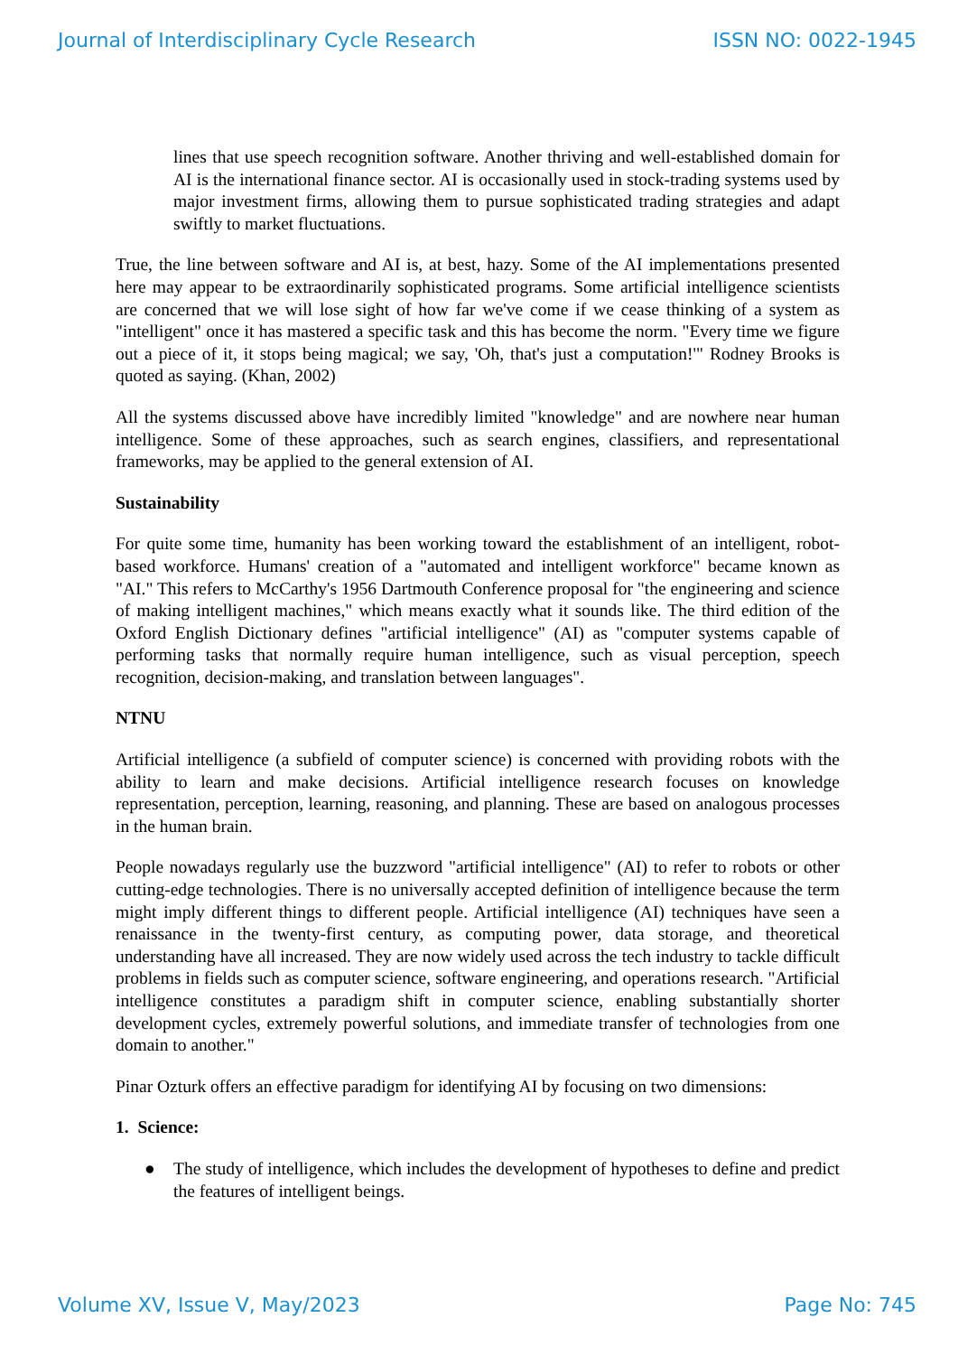Journal of Interdisciplinary Cycle Research ISSN NO: 0022-1945
lines that use speech recognition software. Another thriving and well-established domain for AI is the international finance sector. AI is occasionally used in stock-trading systems used by major investment firms, allowing them to pursue sophisticated trading strategies and adapt swiftly to market fluctuations.
True, the line between software and AI is, at best, hazy. Some of the AI implementations presented here may appear to be extraordinarily sophisticated programs. Some artificial intelligence scientists are concerned that we will lose sight of how far we've come if we cease thinking of a system as "intelligent" once it has mastered a specific task and this has become the norm. "Every time we figure out a piece of it, it stops being magical; we say, 'Oh, that's just a computation!'" Rodney Brooks is quoted as saying. (Khan, 2002)
All the systems discussed above have incredibly limited "knowledge" and are nowhere near human intelligence. Some of these approaches, such as search engines, classifiers, and representational frameworks, may be applied to the general extension of AI.
Sustainability
For quite some time, humanity has been working toward the establishment of an intelligent, robot-based workforce. Humans' creation of a "automated and intelligent workforce" became known as "AI." This refers to McCarthy's 1956 Dartmouth Conference proposal for "the engineering and science of making intelligent machines," which means exactly what it sounds like. The third edition of the Oxford English Dictionary defines "artificial intelligence" (AI) as "computer systems capable of performing tasks that normally require human intelligence, such as visual perception, speech recognition, decision-making, and translation between languages".
NTNU
Artificial intelligence (a subfield of computer science) is concerned with providing robots with the ability to learn and make decisions. Artificial intelligence research focuses on knowledge representation, perception, learning, reasoning, and planning. These are based on analogous processes in the human brain.
People nowadays regularly use the buzzword "artificial intelligence" (AI) to refer to robots or other cutting-edge technologies. There is no universally accepted definition of intelligence because the term might imply different things to different people. Artificial intelligence (AI) techniques have seen a renaissance in the twenty-first century, as computing power, data storage, and theoretical understanding have all increased. They are now widely used across the tech industry to tackle difficult problems in fields such as computer science, software engineering, and operations research. "Artificial intelligence constitutes a paradigm shift in computer science, enabling substantially shorter development cycles, extremely powerful solutions, and immediate transfer of technologies from one domain to another."
Pinar Ozturk offers an effective paradigm for identifying AI by focusing on two dimensions:
1. Science:
● The study of intelligence, which includes the development of hypotheses to define and predict the features of intelligent beings.
Volume XV, Issue V, May/2023 Page No: 745